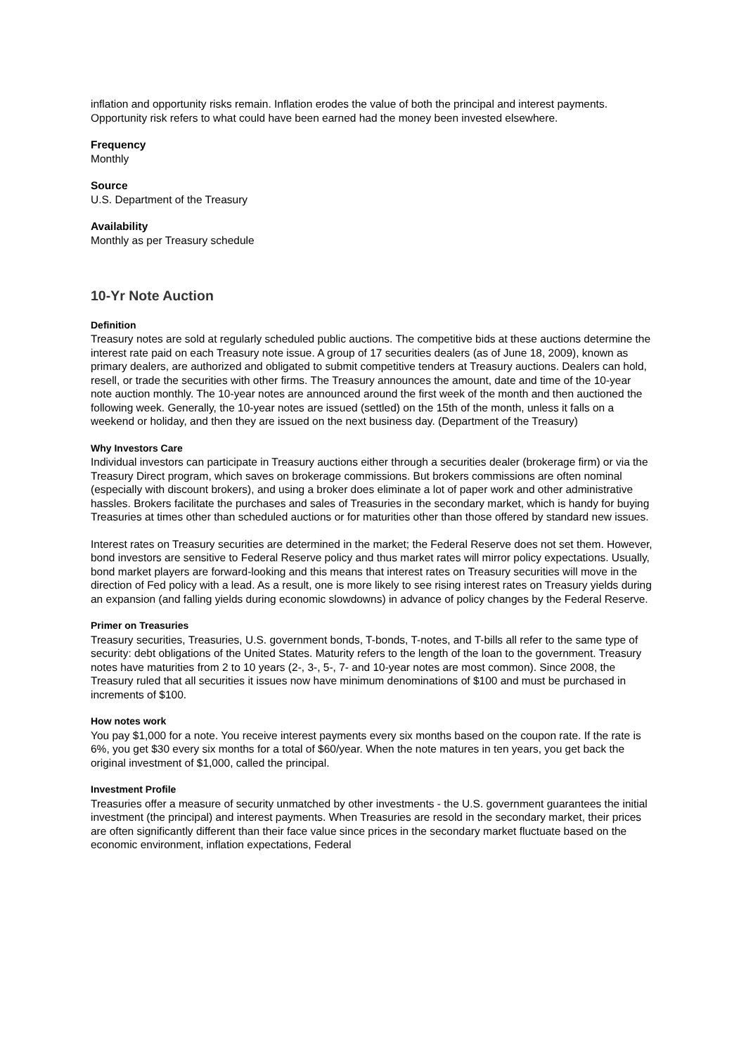inflation and opportunity risks remain. Inflation erodes the value of both the principal and interest payments. Opportunity risk refers to what could have been earned had the money been invested elsewhere.
Frequency
Monthly
Source
U.S. Department of the Treasury
Availability
Monthly as per Treasury schedule
10-Yr Note Auction
Definition
Treasury notes are sold at regularly scheduled public auctions. The competitive bids at these auctions determine the interest rate paid on each Treasury note issue. A group of 17 securities dealers (as of June 18, 2009), known as primary dealers, are authorized and obligated to submit competitive tenders at Treasury auctions. Dealers can hold, resell, or trade the securities with other firms. The Treasury announces the amount, date and time of the 10-year note auction monthly. The 10-year notes are announced around the first week of the month and then auctioned the following week. Generally, the 10-year notes are issued (settled) on the 15th of the month, unless it falls on a weekend or holiday, and then they are issued on the next business day. (Department of the Treasury)
Why Investors Care
Individual investors can participate in Treasury auctions either through a securities dealer (brokerage firm) or via the Treasury Direct program, which saves on brokerage commissions. But brokers commissions are often nominal (especially with discount brokers), and using a broker does eliminate a lot of paper work and other administrative hassles. Brokers facilitate the purchases and sales of Treasuries in the secondary market, which is handy for buying Treasuries at times other than scheduled auctions or for maturities other than those offered by standard new issues.
Interest rates on Treasury securities are determined in the market; the Federal Reserve does not set them. However, bond investors are sensitive to Federal Reserve policy and thus market rates will mirror policy expectations. Usually, bond market players are forward-looking and this means that interest rates on Treasury securities will move in the direction of Fed policy with a lead. As a result, one is more likely to see rising interest rates on Treasury yields during an expansion (and falling yields during economic slowdowns) in advance of policy changes by the Federal Reserve.
Primer on Treasuries
Treasury securities, Treasuries, U.S. government bonds, T-bonds, T-notes, and T-bills all refer to the same type of security: debt obligations of the United States. Maturity refers to the length of the loan to the government. Treasury notes have maturities from 2 to 10 years (2-, 3-, 5-, 7- and 10-year notes are most common). Since 2008, the Treasury ruled that all securities it issues now have minimum denominations of $100 and must be purchased in increments of $100.
How notes work
You pay $1,000 for a note. You receive interest payments every six months based on the coupon rate. If the rate is 6%, you get $30 every six months for a total of $60/year. When the note matures in ten years, you get back the original investment of $1,000, called the principal.
Investment Profile
Treasuries offer a measure of security unmatched by other investments - the U.S. government guarantees the initial investment (the principal) and interest payments. When Treasuries are resold in the secondary market, their prices are often significantly different than their face value since prices in the secondary market fluctuate based on the economic environment, inflation expectations, Federal